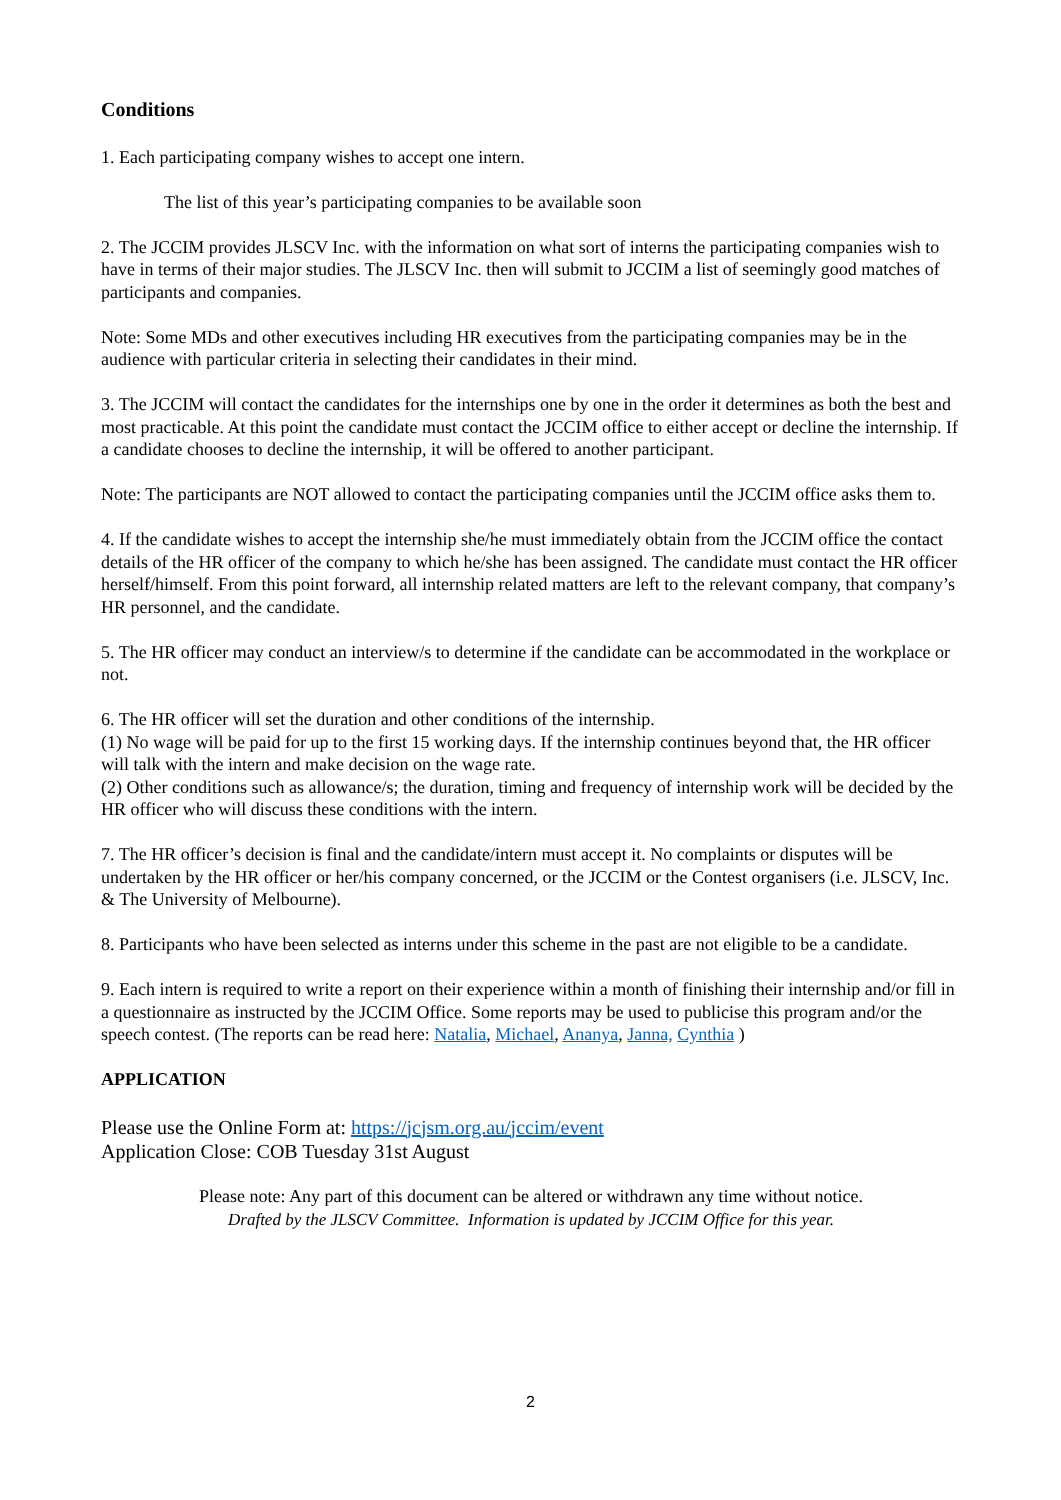Conditions
1. Each participating company wishes to accept one intern.
The list of this year’s participating companies to be available soon
2. The JCCIM provides JLSCV Inc. with the information on what sort of interns the participating companies wish to have in terms of their major studies. The JLSCV Inc. then will submit to JCCIM a list of seemingly good matches of participants and companies.
Note: Some MDs and other executives including HR executives from the participating companies may be in the audience with particular criteria in selecting their candidates in their mind.
3. The JCCIM will contact the candidates for the internships one by one in the order it determines as both the best and most practicable. At this point the candidate must contact the JCCIM office to either accept or decline the internship. If a candidate chooses to decline the internship, it will be offered to another participant.
Note: The participants are NOT allowed to contact the participating companies until the JCCIM office asks them to.
4. If the candidate wishes to accept the internship she/he must immediately obtain from the JCCIM office the contact details of the HR officer of the company to which he/she has been assigned. The candidate must contact the HR officer herself/himself. From this point forward, all internship related matters are left to the relevant company, that company’s HR personnel, and the candidate.
5. The HR officer may conduct an interview/s to determine if the candidate can be accommodated in the workplace or not.
6. The HR officer will set the duration and other conditions of the internship.
(1) No wage will be paid for up to the first 15 working days. If the internship continues beyond that, the HR officer will talk with the intern and make decision on the wage rate.
(2) Other conditions such as allowance/s; the duration, timing and frequency of internship work will be decided by the HR officer who will discuss these conditions with the intern.
7. The HR officer’s decision is final and the candidate/intern must accept it. No complaints or disputes will be undertaken by the HR officer or her/his company concerned, or the JCCIM or the Contest organisers (i.e. JLSCV, Inc. & The University of Melbourne).
8. Participants who have been selected as interns under this scheme in the past are not eligible to be a candidate.
9. Each intern is required to write a report on their experience within a month of finishing their internship and/or fill in a questionnaire as instructed by the JCCIM Office. Some reports may be used to publicise this program and/or the speech contest. (The reports can be read here: Natalia, Michael, Ananya, Janna, Cynthia )
APPLICATION
Please use the Online Form at: https://jcjsm.org.au/jccim/event
Application Close: COB Tuesday 31st August
Please note: Any part of this document can be altered or withdrawn any time without notice.
Drafted by the JLSCV Committee. Information is updated by JCCIM Office for this year.
2